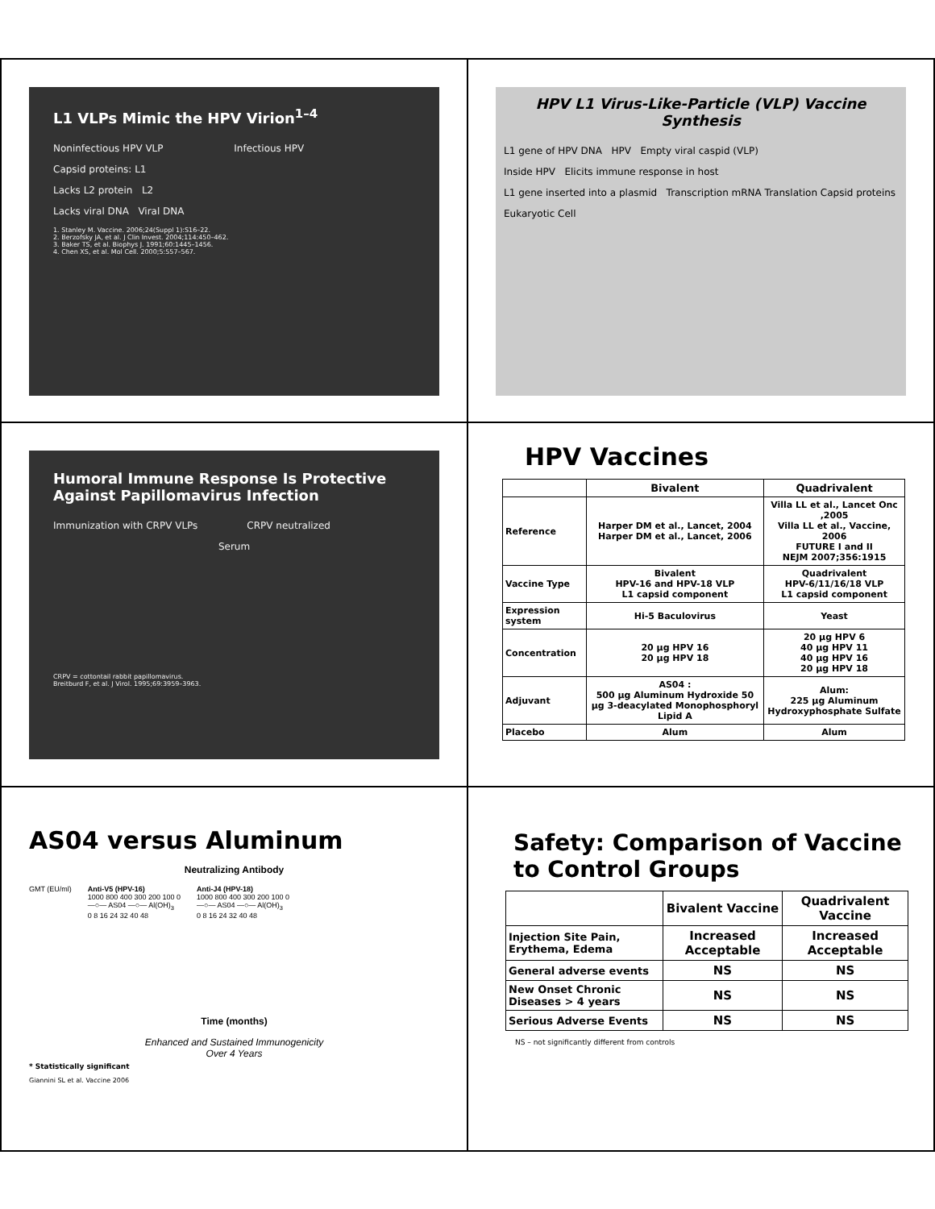L1 VLPs Mimic the HPV Virion<sup>1–4</sup>
Noninfectious HPV VLP Infectious HPV
Capsid proteins: L1
Lacks L2 protein L2
Lacks viral DNA Viral DNA
1. Stanley M. Vaccine. 2006;24(Suppl 1):S16–22.
2. Berzofsky JA, et al. J Clin Invest. 2004;114:450–462.
3. Baker TS, et al. Biophys J. 1991;60:1445–1456.
4. Chen XS, et al. Mol Cell. 2000;5:557–567.
HPV L1 Virus-Like-Particle (VLP) Vaccine Synthesis
L1 gene of HPV DNA HPV Empty viral caspid (VLP)
Inside HPV Elicits immune response in host
L1 gene inserted into a plasmid Transcription mRNA Translation Capsid proteins
Eukaryotic Cell
Humoral Immune Response Is Protective Against Papillomavirus Infection
Immunization with CRPV VLPs CRPV neutralized
Serum
CRPV = cottontail rabbit papillomavirus.
Breitburd F, et al. J Virol. 1995;69:3959–3963.
HPV Vaccines
| | Bivalent | Quadrivalent |
| --- | --- | --- |
| Reference | Harper DM et al., Lancet, 2004 Harper DM et al., Lancet, 2006 | Villa LL et al., Lancet Onc ,2005 Villa LL et al., Vaccine, 2006 FUTURE I and II NEJM 2007;356:1915 |
| Vaccine Type | Bivalent HPV-16 and HPV-18 VLP L1 capsid component | Quadrivalent HPV-6/11/16/18 VLP L1 capsid component |
| Expression system | Hi-5 Baculovirus | Yeast |
| Concentration | 20 µg HPV 16 20 µg HPV 18 | 20 µg HPV 6 40 µg HPV 11 40 µg HPV 16 20 µg HPV 18 |
| Adjuvant | AS04 : 500 µg Aluminum Hydroxide 50 µg 3-deacylated Monophosphoryl Lipid A | Alum: 225 µg Aluminum Hydroxyphosphate Sulfate |
| Placebo | Alum | Alum |
AS04 versus Aluminum
Neutralizing Antibody
GMT (EU/ml) Anti-V5 (HPV-16)
1000 800 400 300 200 100 0
—○— AS04 —○— Al(OH)<sub>3</sub>
0 8 16 24 32 40 48
Anti-J4 (HPV-18)
1000 800 400 300 200 100 0
—○— AS04 —○— Al(OH)<sub>3</sub>
0 8 16 24 32 40 48
Time (months)
Enhanced and Sustained Immunogenicity
Over 4 Years
* Statistically significant
Giannini SL et al. Vaccine 2006
Safety: Comparison of Vaccine to Control Groups
| | Bivalent Vaccine | Quadrivalent Vaccine |
| --- | --- | --- |
| Injection Site Pain, Erythema, Edema | Increased Acceptable | Increased Acceptable |
| General adverse events | NS | NS |
| New Onset Chronic Diseases > 4 years | NS | NS |
| Serious Adverse Events | NS | NS |
NS – not significantly different from controls